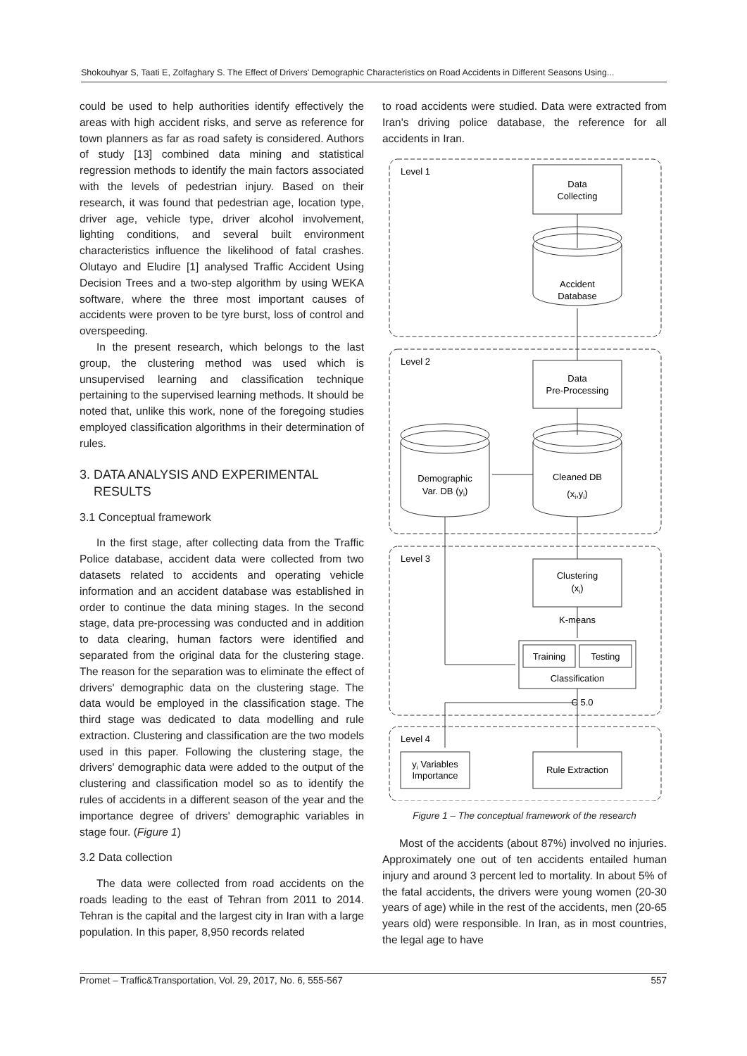Shokouhyar S, Taati E, Zolfaghary S. The Effect of Drivers' Demographic Characteristics on Road Accidents in Different Seasons Using...
could be used to help authorities identify effectively the areas with high accident risks, and serve as reference for town planners as far as road safety is considered. Authors of study [13] combined data mining and statistical regression methods to identify the main factors associated with the levels of pedestrian injury. Based on their research, it was found that pedestrian age, location type, driver age, vehicle type, driver alcohol involvement, lighting conditions, and several built environment characteristics influence the likelihood of fatal crashes. Olutayo and Eludire [1] analysed Traffic Accident Using Decision Trees and a two-step algorithm by using WEKA software, where the three most important causes of accidents were proven to be tyre burst, loss of control and overspeeding.
In the present research, which belongs to the last group, the clustering method was used which is unsupervised learning and classification technique pertaining to the supervised learning methods. It should be noted that, unlike this work, none of the foregoing studies employed classification algorithms in their determination of rules.
3. DATA ANALYSIS AND EXPERIMENTAL
RESULTS
3.1 Conceptual framework
In the first stage, after collecting data from the Traffic Police database, accident data were collected from two datasets related to accidents and operating vehicle information and an accident database was established in order to continue the data mining stages. In the second stage, data pre-processing was conducted and in addition to data clearing, human factors were identified and separated from the original data for the clustering stage. The reason for the separation was to eliminate the effect of drivers' demographic data on the clustering stage. The data would be employed in the classification stage. The third stage was dedicated to data modelling and rule extraction. Clustering and classification are the two models used in this paper. Following the clustering stage, the drivers' demographic data were added to the output of the clustering and classification model so as to identify the rules of accidents in a different season of the year and the importance degree of drivers' demographic variables in stage four. (Figure 1)
3.2 Data collection
The data were collected from road accidents on the roads leading to the east of Tehran from 2011 to 2014. Tehran is the capital and the largest city in Iran with a large population. In this paper, 8,950 records related
to road accidents were studied. Data were extracted from Iran's driving police database, the reference for all accidents in Iran.
Level 1
Level 2
Level 3
Level 4
Data
Collecting
Accident
Database
Data
Pre-Processing
Cleaned DB
(xi,yi)
Demographic
Var. DB (yi)
Clustering
(xi)
K-means
Training
Testing
Classification
C 5.0
yi Variables
Importance
Rule Extraction
Figure 1 – The conceptual framework of the research
Most of the accidents (about 87%) involved no injuries. Approximately one out of ten accidents entailed human injury and around 3 percent led to mortality. In about 5% of the fatal accidents, the drivers were young women (20-30 years of age) while in the rest of the accidents, men (20-65 years old) were responsible. In Iran, as in most countries, the legal age to have
Promet – Traffic&Transportation, Vol. 29, 2017, No. 6, 555-567 557